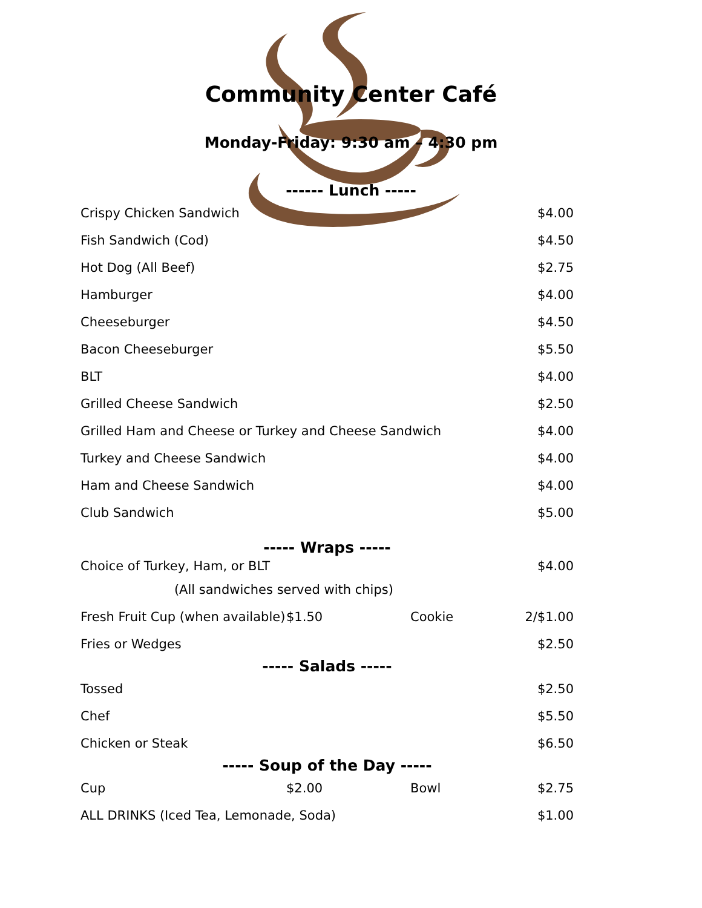Community Center Café
Monday-Friday: 9:30 am – 4:30 pm
------ Lunch -----
| Crispy Chicken Sandwich | | | $4.00 |
| Fish Sandwich (Cod) | | | $4.50 |
| Hot Dog (All Beef) | | | $2.75 |
| Hamburger | | | $4.00 |
| Cheeseburger | | | $4.50 |
| Bacon Cheeseburger | | | $5.50 |
| BLT | | | $4.00 |
| Grilled Cheese Sandwich | | | $2.50 |
| Grilled Ham and Cheese or Turkey and Cheese Sandwich | | | $4.00 |
| Turkey and Cheese Sandwich | | | $4.00 |
| Ham and Cheese Sandwich | | | $4.00 |
| Club Sandwich | | | $5.00 |
| ----- Wraps ----- | | | |
| Choice of Turkey, Ham, or BLT | | | $4.00 |
| (All sandwiches served with chips) | | | |
| Fresh Fruit Cup (when available) | $1.50 | Cookie | 2/$1.00 |
| Fries or Wedges | | | $2.50 |
| ----- Salads ----- | | | |
| Tossed | | | $2.50 |
| Chef | | | $5.50 |
| Chicken or Steak | | | $6.50 |
| ----- Soup of the Day ----- | | | |
| Cup | $2.00 | Bowl | $2.75 |
| ALL DRINKS (Iced Tea, Lemonade, Soda) | | | $1.00 |